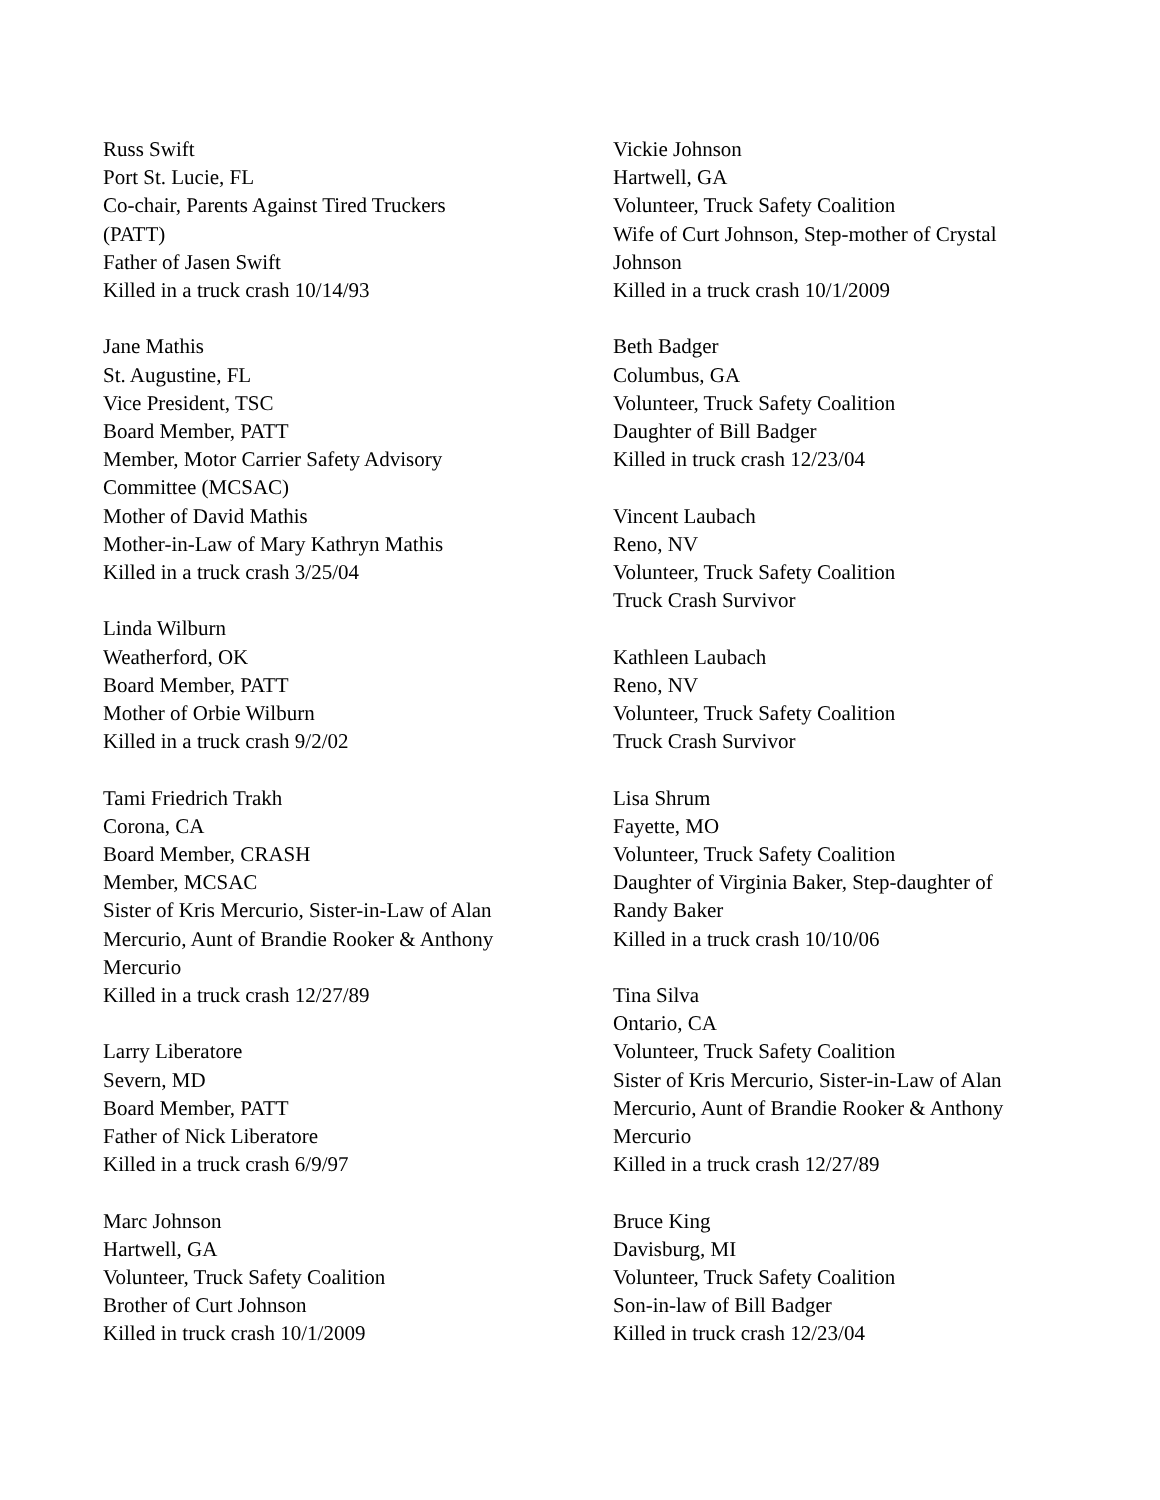Russ Swift
Port St. Lucie, FL
Co-chair, Parents Against Tired Truckers
(PATT)
Father of Jasen Swift
Killed in a truck crash 10/14/93
Jane Mathis
St. Augustine, FL
Vice President, TSC
Board Member, PATT
Member, Motor Carrier Safety Advisory
Committee (MCSAC)
Mother of David Mathis
Mother-in-Law of Mary Kathryn Mathis
Killed in a truck crash 3/25/04
Linda Wilburn
Weatherford, OK
Board Member, PATT
Mother of Orbie Wilburn
Killed in a truck crash 9/2/02
Tami Friedrich Trakh
Corona, CA
Board Member, CRASH
Member, MCSAC
Sister of Kris Mercurio, Sister-in-Law of Alan
Mercurio, Aunt of Brandie Rooker & Anthony
Mercurio
Killed in a truck crash 12/27/89
Larry Liberatore
Severn, MD
Board Member, PATT
Father of Nick Liberatore
Killed in a truck crash 6/9/97
Marc Johnson
Hartwell, GA
Volunteer, Truck Safety Coalition
Brother of Curt Johnson
Killed in truck crash 10/1/2009
Vickie Johnson
Hartwell, GA
Volunteer, Truck Safety Coalition
Wife of Curt Johnson, Step-mother of Crystal
Johnson
Killed in a truck crash 10/1/2009
Beth Badger
Columbus, GA
Volunteer, Truck Safety Coalition
Daughter of Bill Badger
Killed in truck crash 12/23/04
Vincent Laubach
Reno, NV
Volunteer, Truck Safety Coalition
Truck Crash Survivor
Kathleen Laubach
Reno, NV
Volunteer, Truck Safety Coalition
Truck Crash Survivor
Lisa Shrum
Fayette, MO
Volunteer, Truck Safety Coalition
Daughter of Virginia Baker, Step-daughter of
Randy Baker
Killed in a truck crash 10/10/06
Tina Silva
Ontario, CA
Volunteer, Truck Safety Coalition
Sister of Kris Mercurio, Sister-in-Law of Alan
Mercurio, Aunt of Brandie Rooker & Anthony
Mercurio
Killed in a truck crash 12/27/89
Bruce King
Davisburg, MI
Volunteer, Truck Safety Coalition
Son-in-law of Bill Badger
Killed in truck crash 12/23/04